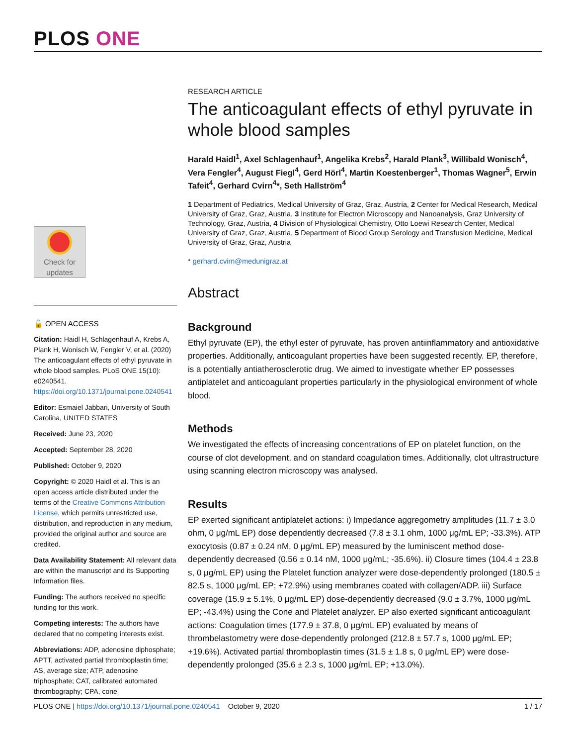PLOS ONE
Check for updates
🔓 OPEN ACCESS
Citation: Haidl H, Schlagenhauf A, Krebs A, Plank H, Wonisch W, Fengler V, et al. (2020) The anticoagulant effects of ethyl pyruvate in whole blood samples. PLoS ONE 15(10): e0240541. https://doi.org/10.1371/journal.pone.0240541
Editor: Esmaiel Jabbari, University of South Carolina, UNITED STATES
Received: June 23, 2020
Accepted: September 28, 2020
Published: October 9, 2020
Copyright: © 2020 Haidl et al. This is an open access article distributed under the terms of the Creative Commons Attribution License, which permits unrestricted use, distribution, and reproduction in any medium, provided the original author and source are credited.
Data Availability Statement: All relevant data are within the manuscript and its Supporting Information files.
Funding: The authors received no specific funding for this work.
Competing interests: The authors have declared that no competing interests exist.
Abbreviations: ADP, adenosine diphosphate; APTT, activated partial thromboplastin time; AS, average size; ATP, adenosine triphosphate; CAT, calibrated automated thrombography; CPA, cone
RESEARCH ARTICLE
The anticoagulant effects of ethyl pyruvate in whole blood samples
Harald Haidl<sup>1</sup>, Axel Schlagenhauf<sup>1</sup>, Angelika Krebs<sup>2</sup>, Harald Plank<sup>3</sup>, Willibald Wonisch<sup>4</sup>, Vera Fengler<sup>4</sup>, August Fiegl<sup>4</sup>, Gerd Hörl<sup>4</sup>, Martin Koestenberger<sup>1</sup>, Thomas Wagner<sup>5</sup>, Erwin Tafeit<sup>4</sup>, Gerhard Cvirn<sup>4</sup>*, Seth Hallström<sup>4</sup>
1 Department of Pediatrics, Medical University of Graz, Graz, Austria, 2 Center for Medical Research, Medical University of Graz, Graz, Austria, 3 Institute for Electron Microscopy and Nanoanalysis, Graz University of Technology, Graz, Austria, 4 Division of Physiological Chemistry, Otto Loewi Research Center, Medical University of Graz, Graz, Austria, 5 Department of Blood Group Serology and Transfusion Medicine, Medical University of Graz, Graz, Austria
* gerhard.cvirn@medunigraz.at
Abstract
Background
Ethyl pyruvate (EP), the ethyl ester of pyruvate, has proven antiinflammatory and antioxidative properties. Additionally, anticoagulant properties have been suggested recently. EP, therefore, is a potentially antiatherosclerotic drug. We aimed to investigate whether EP possesses antiplatelet and anticoagulant properties particularly in the physiological environment of whole blood.
Methods
We investigated the effects of increasing concentrations of EP on platelet function, on the course of clot development, and on standard coagulation times. Additionally, clot ultrastructure using scanning electron microscopy was analysed.
Results
EP exerted significant antiplatelet actions: i) Impedance aggregometry amplitudes (11.7 ± 3.0 ohm, 0 μg/mL EP) dose dependently decreased (7.8 ± 3.1 ohm, 1000 μg/mL EP; -33.3%). ATP exocytosis (0.87 ± 0.24 nM, 0 μg/mL EP) measured by the luminiscent method dose-dependently decreased (0.56 ± 0.14 nM, 1000 μg/mL; -35.6%). ii) Closure times (104.4 ± 23.8 s, 0 μg/mL EP) using the Platelet function analyzer were dose-dependently prolonged (180.5 ± 82.5 s, 1000 μg/mL EP; +72.9%) using membranes coated with collagen/ADP. iii) Surface coverage (15.9 ± 5.1%, 0 μg/mL EP) dose-dependently decreased (9.0 ± 3.7%, 1000 μg/mL EP; -43.4%) using the Cone and Platelet analyzer. EP also exerted significant anticoagulant actions: Coagulation times (177.9 ± 37.8, 0 μg/mL EP) evaluated by means of thrombelastometry were dose-dependently prolonged (212.8 ± 57.7 s, 1000 μg/mL EP; +19.6%). Activated partial thromboplastin times (31.5 ± 1.8 s, 0 μg/mL EP) were dose-dependently prolonged (35.6 ± 2.3 s, 1000 μg/mL EP; +13.0%).
PLOS ONE | https://doi.org/10.1371/journal.pone.0240541 October 9, 2020 1 / 17